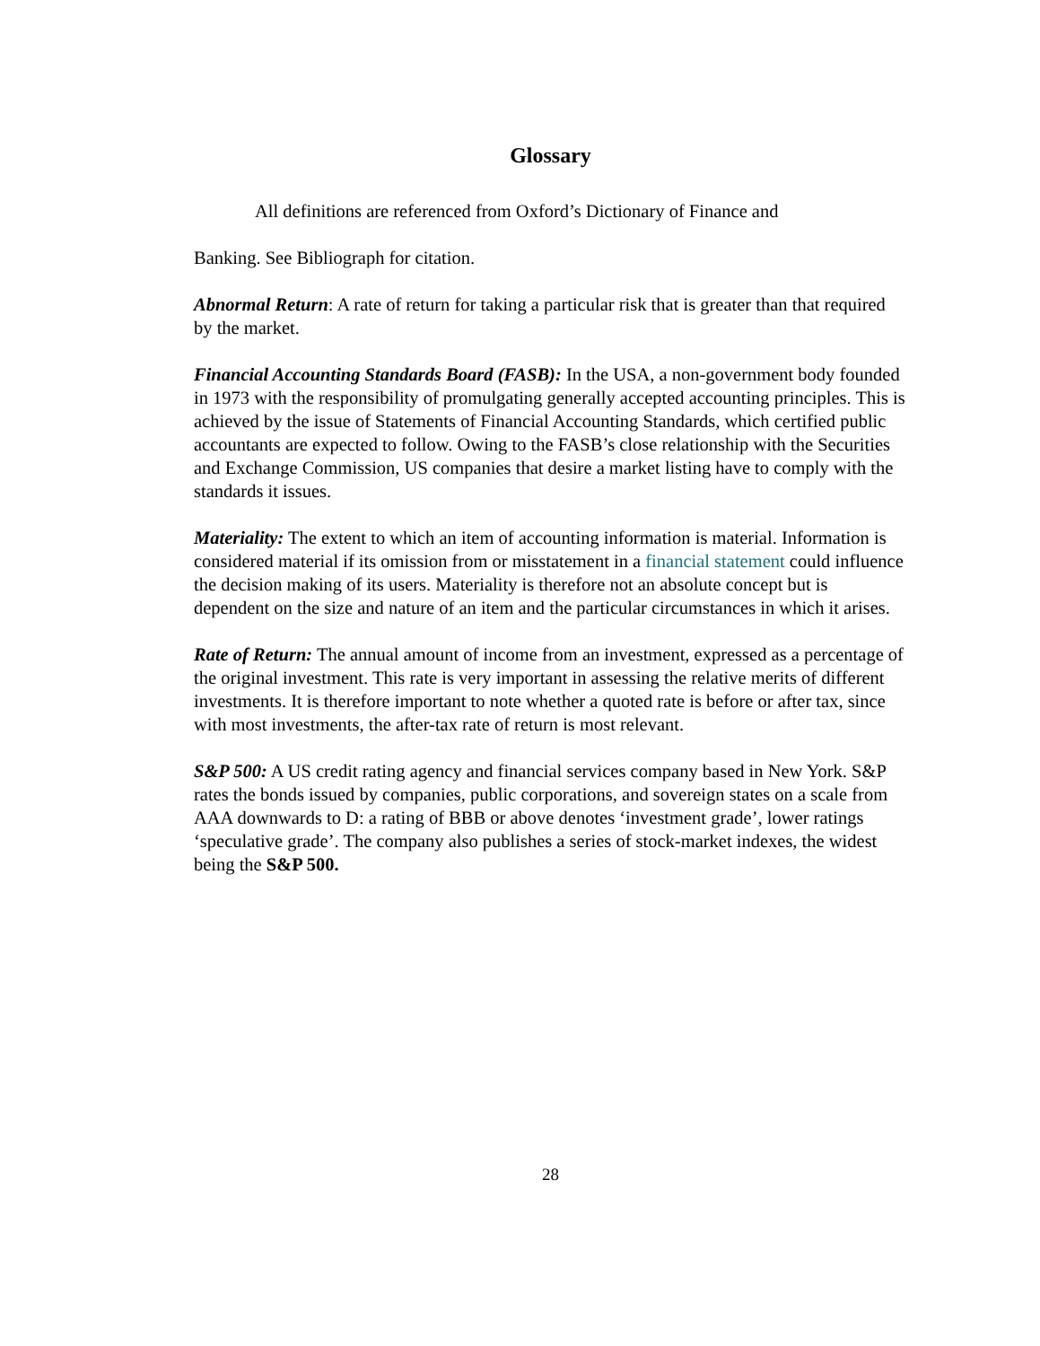Glossary
All definitions are referenced from Oxford’s Dictionary of Finance and
Banking. See Bibliograph for citation.
Abnormal Return: A rate of return for taking a particular risk that is greater than that required by the market.
Financial Accounting Standards Board (FASB): In the USA, a non-government body founded in 1973 with the responsibility of promulgating generally accepted accounting principles. This is achieved by the issue of Statements of Financial Accounting Standards, which certified public accountants are expected to follow. Owing to the FASB’s close relationship with the Securities and Exchange Commission, US companies that desire a market listing have to comply with the standards it issues.
Materiality: The extent to which an item of accounting information is material. Information is considered material if its omission from or misstatement in a financial statement could influence the decision making of its users. Materiality is therefore not an absolute concept but is dependent on the size and nature of an item and the particular circumstances in which it arises.
Rate of Return: The annual amount of income from an investment, expressed as a percentage of the original investment. This rate is very important in assessing the relative merits of different investments. It is therefore important to note whether a quoted rate is before or after tax, since with most investments, the after-tax rate of return is most relevant.
S&P 500: A US credit rating agency and financial services company based in New York. S&P rates the bonds issued by companies, public corporations, and sovereign states on a scale from AAA downwards to D: a rating of BBB or above denotes ‘investment grade’, lower ratings ‘speculative grade’. The company also publishes a series of stock-market indexes, the widest being the S&P 500.
28